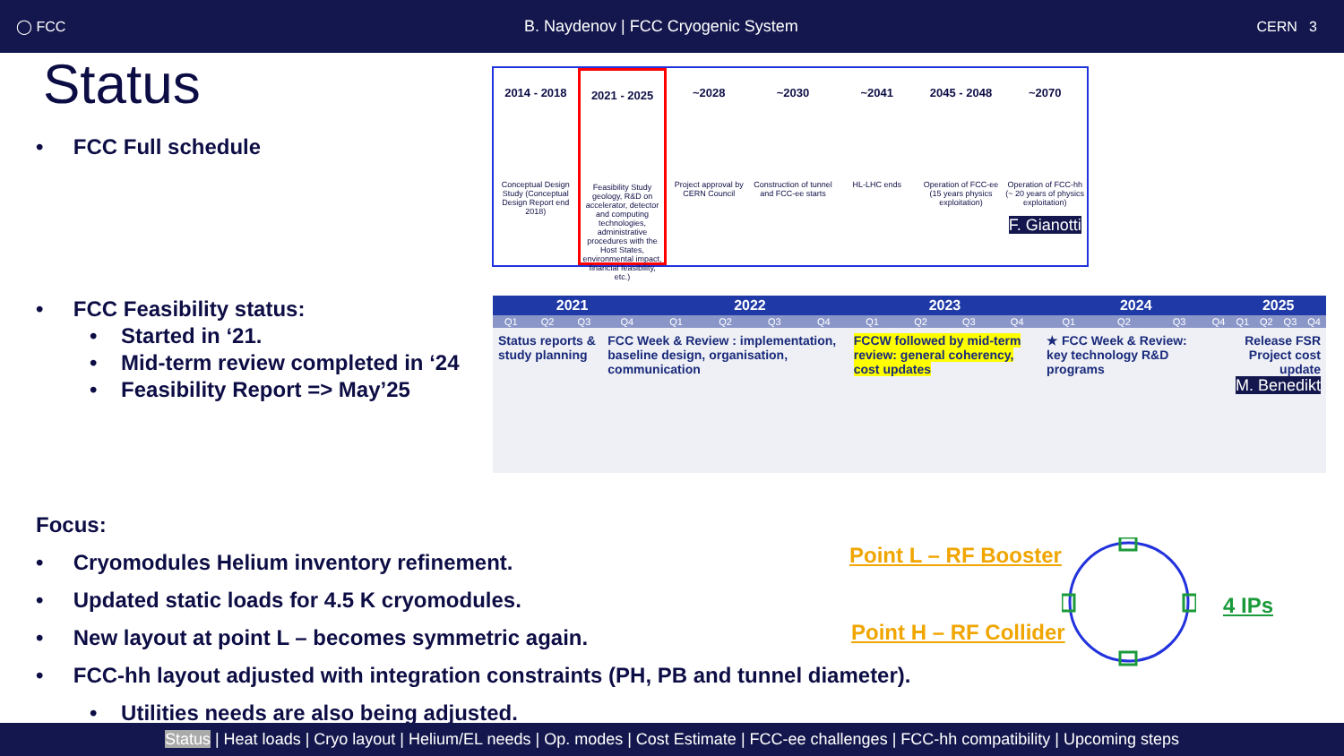◯ FCC B. Naydenov | FCC Cryogenic System CERN 3
Status
• FCC Full schedule
• FCC Feasibility status:
• Started in ‘21.
• Mid-term review completed in ‘24
• Feasibility Report => May’25
2014 - 2018
Conceptual Design Study (Conceptual Design Report end 2018)
2021 - 2025
Feasibility Study geology, R&D on accelerator, detector and computing technologies, administrative procedures with the Host States, environmental impact, financial feasibility, etc.)
~2028
Project approval by CERN Council
~2030
Construction of tunnel and FCC-ee starts
~2041
HL-LHC ends
2045 - 2048
Operation of FCC-ee (15 years physics exploitation)
~2070
Operation of FCC-hh (~ 20 years of physics exploitation)
F. Gianotti
| 2021 | | | | 2022 | | | | 2023 | | | | 2024 | | | | 2025 | | | |
| --- | --- | --- | --- | --- | --- | --- | --- | --- | --- | --- | --- | --- | --- | --- | --- | --- | --- | --- | --- |
| Q1 | Q2 | Q3 | Q4 | Q1 | Q2 | Q3 | Q4 | Q1 | Q2 | Q3 | Q4 | Q1 | Q2 | Q3 | Q4 | Q1 | Q2 | Q3 | Q4 |
| Status reports & study planning | | | FCC Week & Review : implementation, baseline design, organisation, communication | | | | | FCCW followed by mid-term review: general coherency, cost updates | | | | ★ FCC Week & Review: key technology R&D programs | | | Release FSR Project cost update M. Benedikt | | | | |
Focus:
• Cryomodules Helium inventory refinement.
• Updated static loads for 4.5 K cryomodules.
• New layout at point L – becomes symmetric again.
• FCC-hh layout adjusted with integration constraints (PH, PB and tunnel diameter).
• Utilities needs are also being adjusted.
Point L – RF Booster
Point H – RF Collider
4 IPs
Status | Heat loads | Cryo layout | Helium/EL needs | Op. modes | Cost Estimate | FCC-ee challenges | FCC-hh compatibility | Upcoming steps